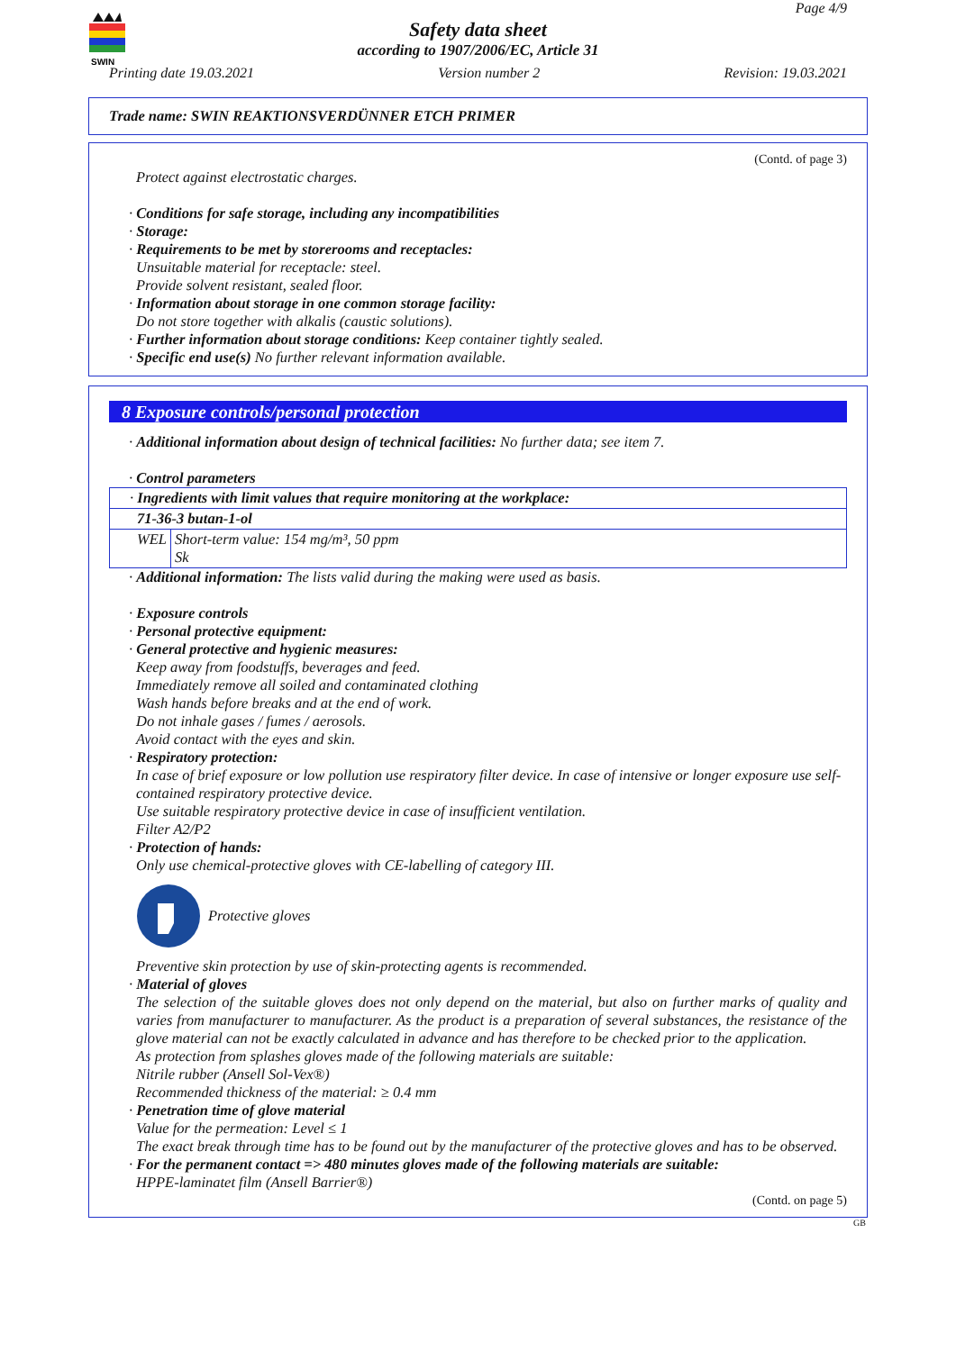SWIN
Page 4/9
Safety data sheet
according to 1907/2006/EC, Article 31
Printing date 19.03.2021 Version number 2 Revision: 19.03.2021
Trade name: SWIN REAKTIONSVERDÜNNER ETCH PRIMER
(Contd. of page 3)
Protect against electrostatic charges.
· Conditions for safe storage, including any incompatibilities
· Storage:
· Requirements to be met by storerooms and receptacles:
Unsuitable material for receptacle: steel.
Provide solvent resistant, sealed floor.
· Information about storage in one common storage facility:
Do not store together with alkalis (caustic solutions).
· Further information about storage conditions: Keep container tightly sealed.
· Specific end use(s) No further relevant information available.
8 Exposure controls/personal protection
· Additional information about design of technical facilities: No further data; see item 7.
· Control parameters
| · Ingredients with limit values that require monitoring at the workplace: | |
| 71-36-3 butan-1-ol | |
| WEL | Short-term value: 154 mg/m³, 50 ppm Sk |
· Additional information: The lists valid during the making were used as basis.
· Exposure controls
· Personal protective equipment:
· General protective and hygienic measures:
Keep away from foodstuffs, beverages and feed.
Immediately remove all soiled and contaminated clothing
Wash hands before breaks and at the end of work.
Do not inhale gases / fumes / aerosols.
Avoid contact with the eyes and skin.
· Respiratory protection:
In case of brief exposure or low pollution use respiratory filter device. In case of intensive or longer exposure use self-contained respiratory protective device.
Use suitable respiratory protective device in case of insufficient ventilation.
Filter A2/P2
· Protection of hands:
Only use chemical-protective gloves with CE-labelling of category III.
Protective gloves
Preventive skin protection by use of skin-protecting agents is recommended.
· Material of gloves
The selection of the suitable gloves does not only depend on the material, but also on further marks of quality and varies from manufacturer to manufacturer. As the product is a preparation of several substances, the resistance of the glove material can not be exactly calculated in advance and has therefore to be checked prior to the application.
As protection from splashes gloves made of the following materials are suitable:
Nitrile rubber (Ansell Sol-Vex®)
Recommended thickness of the material: ≥ 0.4 mm
· Penetration time of glove material
Value for the permeation: Level ≤ 1
The exact break through time has to be found out by the manufacturer of the protective gloves and has to be observed.
· For the permanent contact => 480 minutes gloves made of the following materials are suitable:
HPPE-laminatet film (Ansell Barrier®)
(Contd. on page 5)
GB